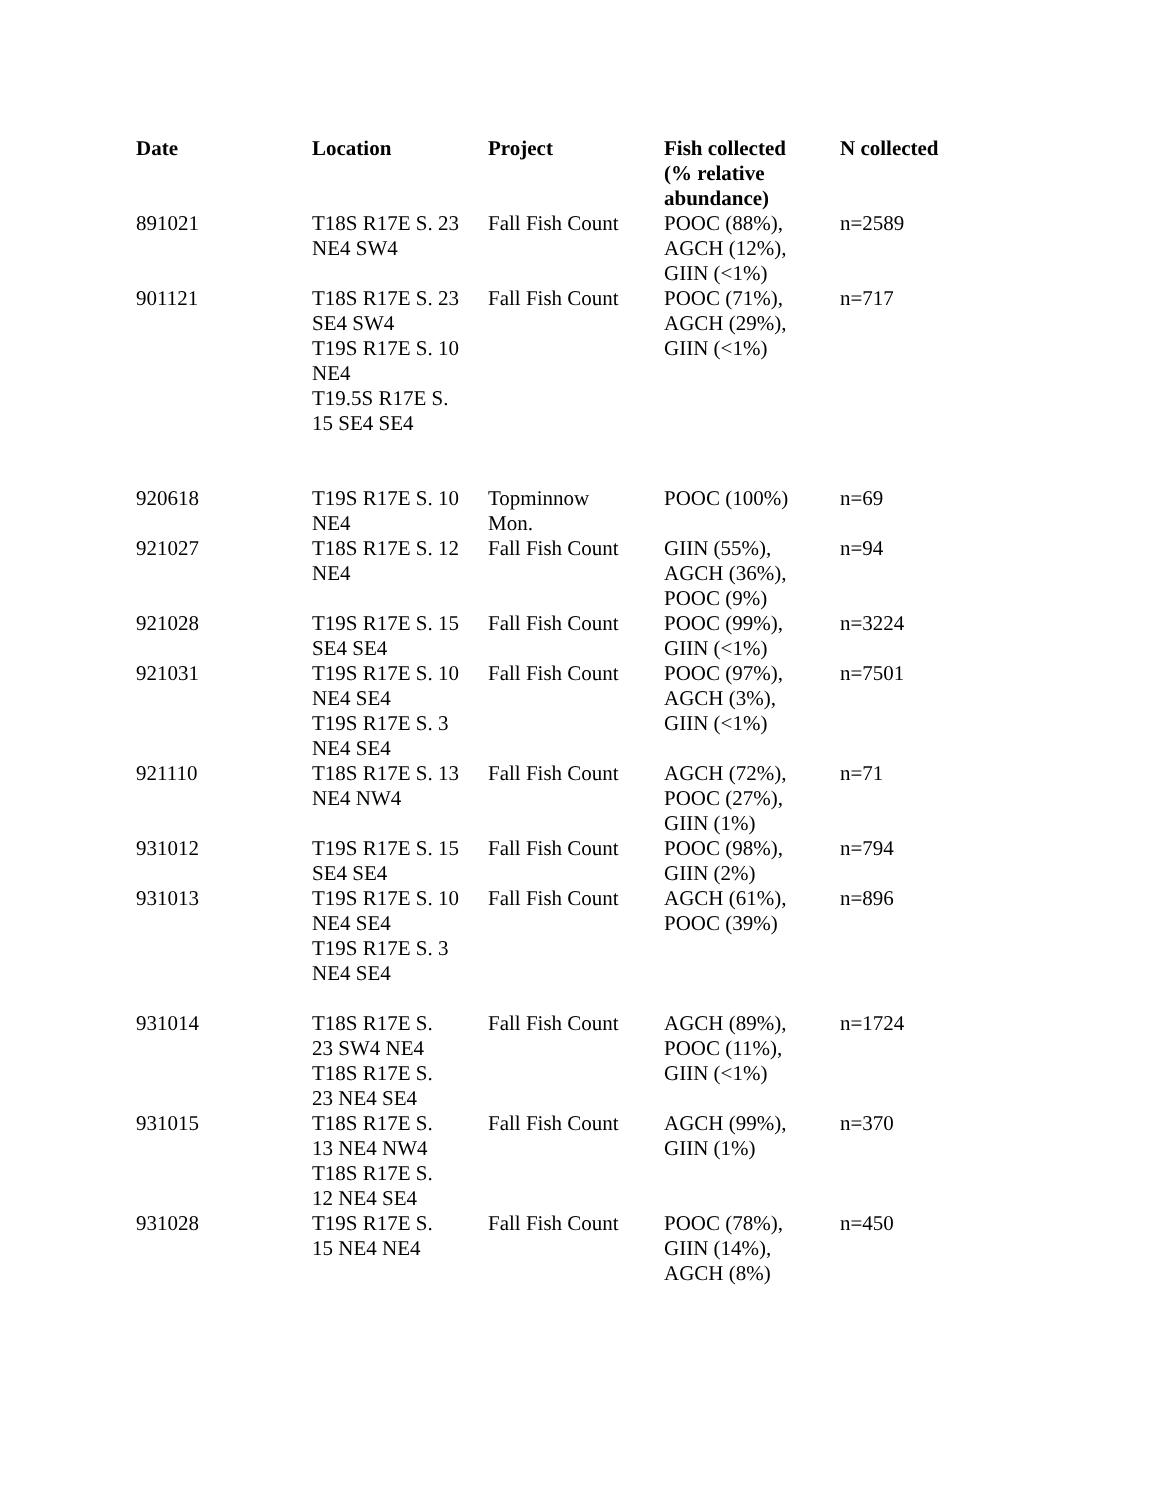| Date | Location | Project | Fish collected (% relative abundance) | N collected |
| --- | --- | --- | --- | --- |
| 891021 | T18S R17E S. 23 NE4 SW4 | Fall Fish Count | POOC (88%), AGCH (12%), GIIN (<1%) | n=2589 |
| 901121 | T18S R17E S. 23 SE4 SW4 T19S R17E S. 10 NE4 T19.5S R17E S. 15 SE4 SE4 | Fall Fish Count | POOC (71%), AGCH (29%), GIIN (<1%) | n=717 |
| 920618 | T19S R17E S. 10 NE4 | Topminnow Mon. | POOC (100%) | n=69 |
| 921027 | T18S R17E S. 12 NE4 | Fall Fish Count | GIIN (55%), AGCH (36%), POOC (9%) | n=94 |
| 921028 | T19S R17E S. 15 SE4 SE4 | Fall Fish Count | POOC (99%), GIIN (<1%) | n=3224 |
| 921031 | T19S R17E S. 10 NE4 SE4 T19S R17E S. 3 NE4 SE4 | Fall Fish Count | POOC (97%), AGCH (3%), GIIN (<1%) | n=7501 |
| 921110 | T18S R17E S. 13 NE4 NW4 | Fall Fish Count | AGCH (72%), POOC (27%), GIIN (1%) | n=71 |
| 931012 | T19S R17E S. 15 SE4 SE4 | Fall Fish Count | POOC (98%), GIIN (2%) | n=794 |
| 931013 | T19S R17E S. 10 NE4 SE4 T19S R17E S. 3 NE4 SE4 | Fall Fish Count | AGCH (61%), POOC (39%) | n=896 |
| 931014 | T18S R17E S. 23 SW4 NE4 T18S R17E S. 23 NE4 SE4 | Fall Fish Count | AGCH (89%), POOC (11%), GIIN (<1%) | n=1724 |
| 931015 | T18S R17E S. 13 NE4 NW4 T18S R17E S. 12 NE4 SE4 | Fall Fish Count | AGCH (99%), GIIN (1%) | n=370 |
| 931028 | T19S R17E S. 15 NE4 NE4 | Fall Fish Count | POOC (78%), GIIN (14%), AGCH (8%) | n=450 |